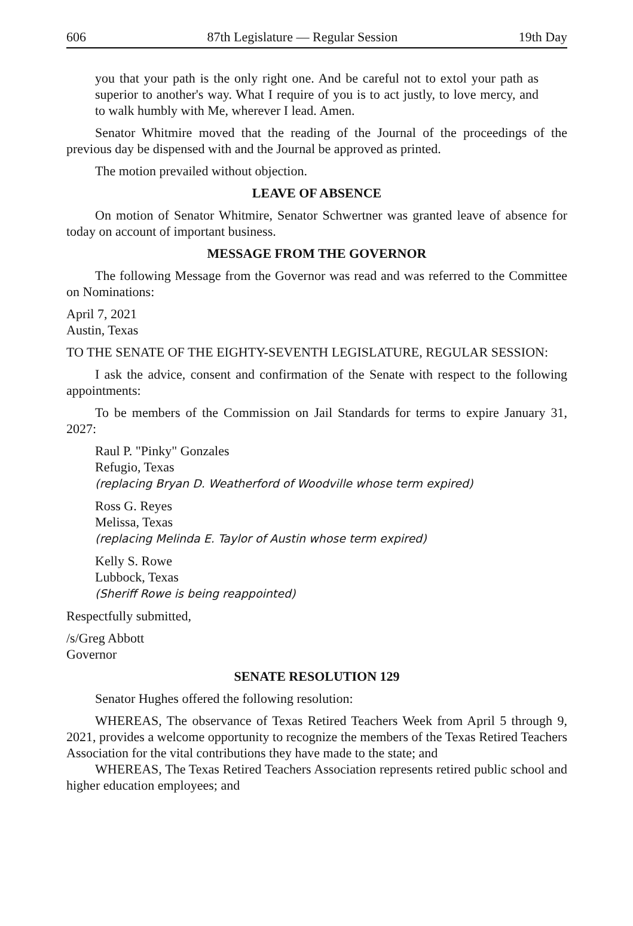606 87th Legislature — Regular Session 19th Day
you that your path is the only right one. And be careful not to extol your path as superior to another's way. What I require of you is to act justly, to love mercy, and to walk humbly with Me, wherever I lead. Amen.
Senator Whitmire moved that the reading of the Journal of the proceedings of the previous day be dispensed with and the Journal be approved as printed.
The motion prevailed without objection.
LEAVE OF ABSENCE
On motion of Senator Whitmire, Senator Schwertner was granted leave of absence for today on account of important business.
MESSAGE FROM THE GOVERNOR
The following Message from the Governor was read and was referred to the Committee on Nominations:
April 7, 2021
Austin, Texas
TO THE SENATE OF THE EIGHTY-SEVENTH LEGISLATURE, REGULAR SESSION:
I ask the advice, consent and confirmation of the Senate with respect to the following appointments:
To be members of the Commission on Jail Standards for terms to expire January 31, 2027:
Raul P. "Pinky" Gonzales
Refugio, Texas
(replacing Bryan D. Weatherford of Woodville whose term expired)
Ross G. Reyes
Melissa, Texas
(replacing Melinda E. Taylor of Austin whose term expired)
Kelly S. Rowe
Lubbock, Texas
(Sheriff Rowe is being reappointed)
Respectfully submitted,
/s/Greg Abbott
Governor
SENATE RESOLUTION 129
Senator Hughes offered the following resolution:
WHEREAS, The observance of Texas Retired Teachers Week from April 5 through 9, 2021, provides a welcome opportunity to recognize the members of the Texas Retired Teachers Association for the vital contributions they have made to the state; and
WHEREAS, The Texas Retired Teachers Association represents retired public school and higher education employees; and